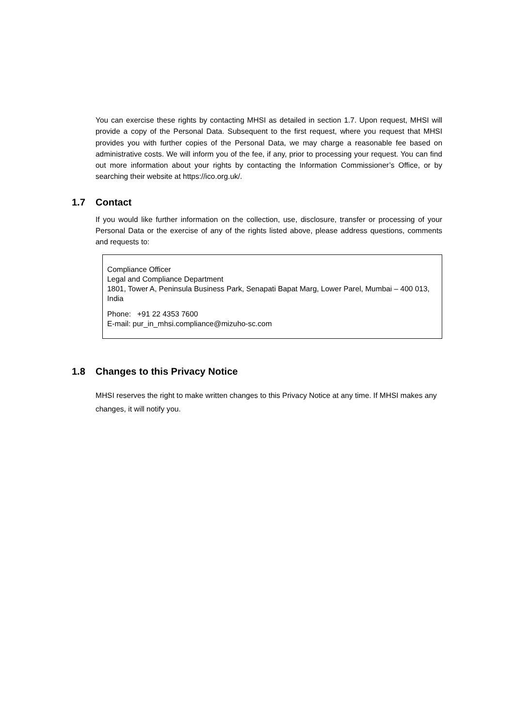You can exercise these rights by contacting MHSI as detailed in section 1.7. Upon request, MHSI will provide a copy of the Personal Data. Subsequent to the first request, where you request that MHSI provides you with further copies of the Personal Data, we may charge a reasonable fee based on administrative costs. We will inform you of the fee, if any, prior to processing your request. You can find out more information about your rights by contacting the Information Commissioner’s Office, or by searching their website at https://ico.org.uk/.
1.7 Contact
If you would like further information on the collection, use, disclosure, transfer or processing of your Personal Data or the exercise of any of the rights listed above, please address questions, comments and requests to:
Compliance Officer
Legal and Compliance Department
1801, Tower A, Peninsula Business Park, Senapati Bapat Marg, Lower Parel, Mumbai – 400 013, India
Phone: +91 22 4353 7600
E-mail: pur_in_mhsi.compliance@mizuho-sc.com
1.8 Changes to this Privacy Notice
MHSI reserves the right to make written changes to this Privacy Notice at any time. If MHSI makes any changes, it will notify you.